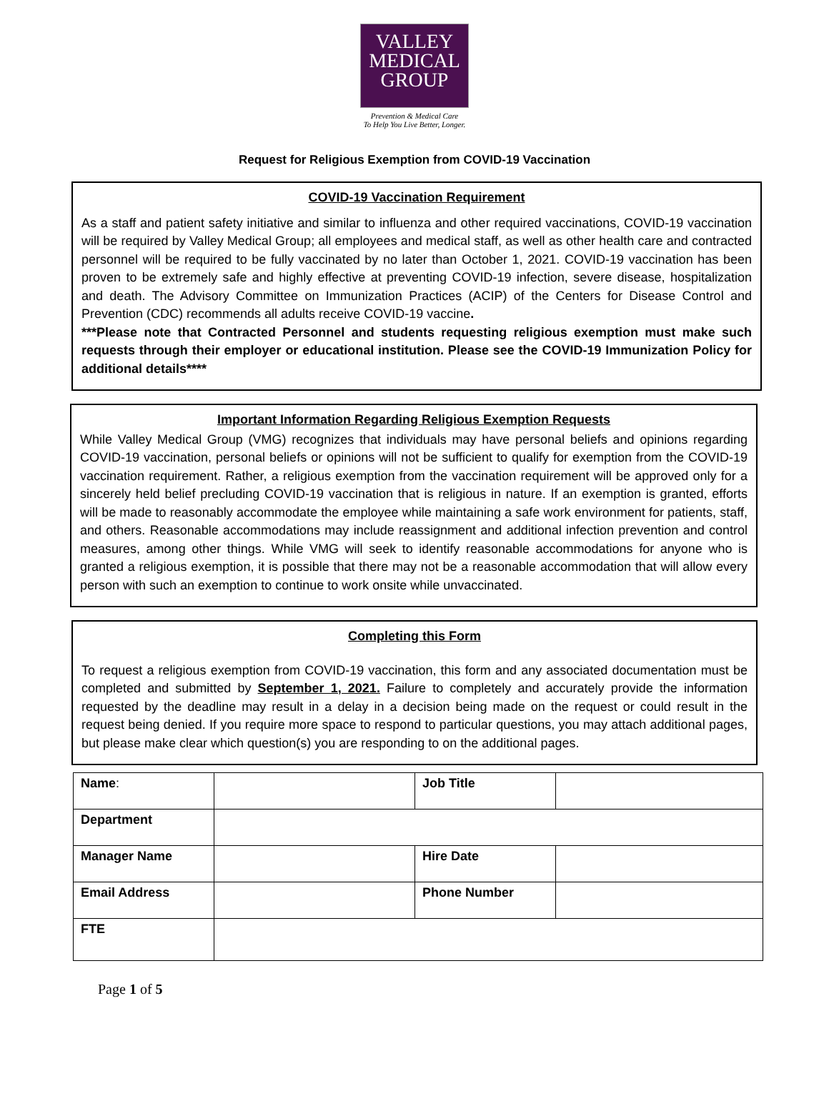VALLEY
MEDICAL
GROUP
Prevention & Medical Care
To Help You Live Better, Longer.
Request for Religious Exemption from COVID-19 Vaccination
COVID-19 Vaccination Requirement
As a staff and patient safety initiative and similar to influenza and other required vaccinations, COVID-19 vaccination will be required by Valley Medical Group; all employees and medical staff, as well as other health care and contracted personnel will be required to be fully vaccinated by no later than October 1, 2021. COVID-19 vaccination has been proven to be extremely safe and highly effective at preventing COVID-19 infection, severe disease, hospitalization and death. The Advisory Committee on Immunization Practices (ACIP) of the Centers for Disease Control and Prevention (CDC) recommends all adults receive COVID-19 vaccine.
***Please note that Contracted Personnel and students requesting religious exemption must make such requests through their employer or educational institution. Please see the COVID-19 Immunization Policy for additional details****
Important Information Regarding Religious Exemption Requests
While Valley Medical Group (VMG) recognizes that individuals may have personal beliefs and opinions regarding COVID-19 vaccination, personal beliefs or opinions will not be sufficient to qualify for exemption from the COVID-19 vaccination requirement. Rather, a religious exemption from the vaccination requirement will be approved only for a sincerely held belief precluding COVID-19 vaccination that is religious in nature. If an exemption is granted, efforts will be made to reasonably accommodate the employee while maintaining a safe work environment for patients, staff, and others. Reasonable accommodations may include reassignment and additional infection prevention and control measures, among other things. While VMG will seek to identify reasonable accommodations for anyone who is granted a religious exemption, it is possible that there may not be a reasonable accommodation that will allow every person with such an exemption to continue to work onsite while unvaccinated.
Completing this Form
To request a religious exemption from COVID-19 vaccination, this form and any associated documentation must be completed and submitted by September 1, 2021. Failure to completely and accurately provide the information requested by the deadline may result in a delay in a decision being made on the request or could result in the request being denied. If you require more space to respond to particular questions, you may attach additional pages, but please make clear which question(s) you are responding to on the additional pages.
| Name : | | Job Title | |
| Department | | | |
| Manager Name | | Hire Date | |
| Email Address | | Phone Number | |
| FTE | | | |
Page 1 of 5